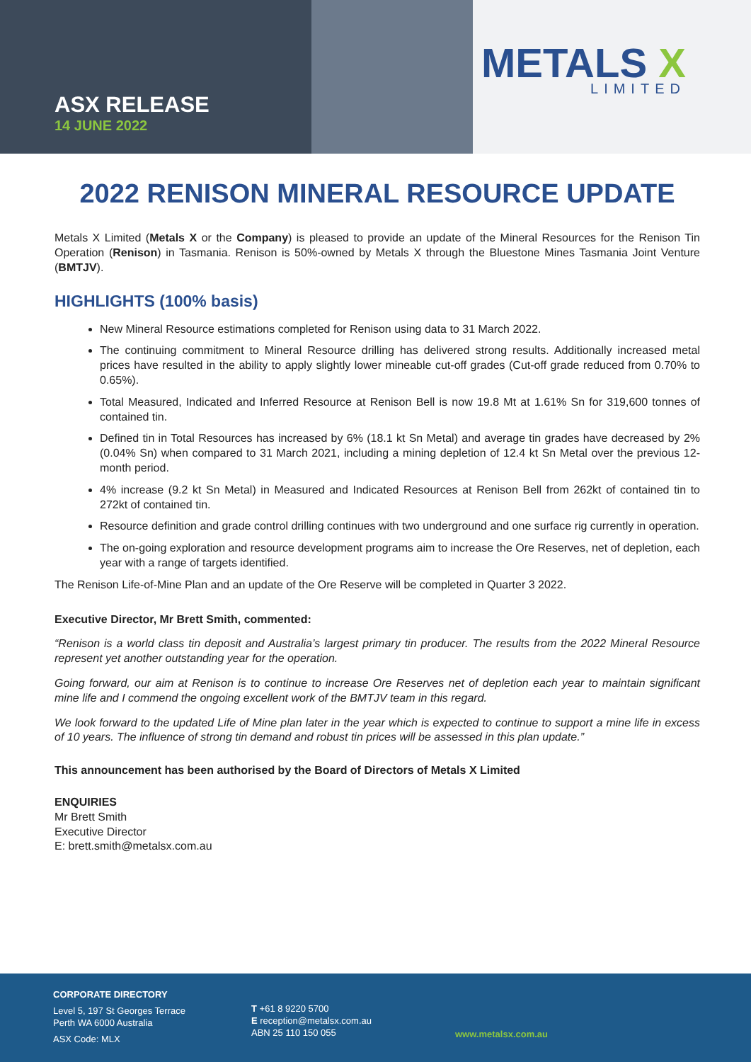ASX RELEASE
14 JUNE 2022
METALS X
LIMITED
2022 RENISON MINERAL RESOURCE UPDATE
Metals X Limited (Metals X or the Company) is pleased to provide an update of the Mineral Resources for the Renison Tin Operation (Renison) in Tasmania. Renison is 50%-owned by Metals X through the Bluestone Mines Tasmania Joint Venture (BMTJV).
HIGHLIGHTS (100% basis)
New Mineral Resource estimations completed for Renison using data to 31 March 2022.
The continuing commitment to Mineral Resource drilling has delivered strong results. Additionally increased metal prices have resulted in the ability to apply slightly lower mineable cut-off grades (Cut-off grade reduced from 0.70% to 0.65%).
Total Measured, Indicated and Inferred Resource at Renison Bell is now 19.8 Mt at 1.61% Sn for 319,600 tonnes of contained tin.
Defined tin in Total Resources has increased by 6% (18.1 kt Sn Metal) and average tin grades have decreased by 2% (0.04% Sn) when compared to 31 March 2021, including a mining depletion of 12.4 kt Sn Metal over the previous 12-month period.
4% increase (9.2 kt Sn Metal) in Measured and Indicated Resources at Renison Bell from 262kt of contained tin to 272kt of contained tin.
Resource definition and grade control drilling continues with two underground and one surface rig currently in operation.
The on-going exploration and resource development programs aim to increase the Ore Reserves, net of depletion, each year with a range of targets identified.
The Renison Life-of-Mine Plan and an update of the Ore Reserve will be completed in Quarter 3 2022.
Executive Director, Mr Brett Smith, commented:
“Renison is a world class tin deposit and Australia’s largest primary tin producer. The results from the 2022 Mineral Resource represent yet another outstanding year for the operation.
Going forward, our aim at Renison is to continue to increase Ore Reserves net of depletion each year to maintain significant mine life and I commend the ongoing excellent work of the BMTJV team in this regard.
We look forward to the updated Life of Mine plan later in the year which is expected to continue to support a mine life in excess of 10 years. The influence of strong tin demand and robust tin prices will be assessed in this plan update.”
This announcement has been authorised by the Board of Directors of Metals X Limited
ENQUIRIES
Mr Brett Smith
Executive Director
E: brett.smith@metalsx.com.au
CORPORATE DIRECTORY
Level 5, 197 St Georges Terrace
Perth WA 6000 Australia
ASX Code: MLX
T +61 8 9220 5700
E reception@metalsx.com.au
ABN 25 110 150 055
www.metalsx.com.au